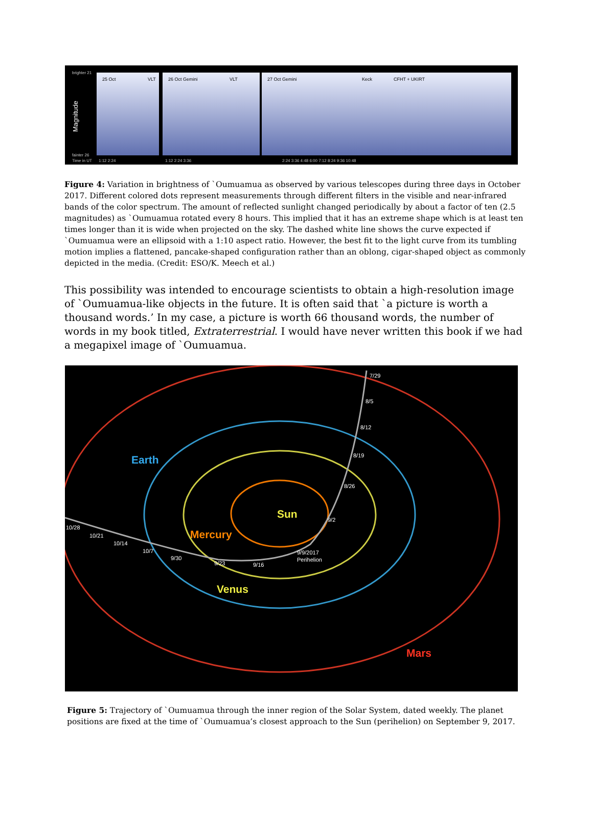brighter 21
Magnitude
fainter 26
Time in UT
25 Oct
VLT
26 Oct Gemini
VLT
27 Oct Gemini
Keck
CFHT + UKIRT
1:12 2:24
1:12 2:24 3:36
2:24 3:36 4:48 6:00 7:12 8:24 9:36 10:48
Figure 4: Variation in brightness of `Oumuamua as observed by various telescopes during three days in October 2017. Different colored dots represent measurements through different filters in the visible and near-infrared bands of the color spectrum. The amount of reflected sunlight changed periodically by about a factor of ten (2.5 magnitudes) as `Oumuamua rotated every 8 hours. This implied that it has an extreme shape which is at least ten times longer than it is wide when projected on the sky. The dashed white line shows the curve expected if `Oumuamua were an ellipsoid with a 1:10 aspect ratio. However, the best fit to the light curve from its tumbling motion implies a flattened, pancake-shaped configuration rather than an oblong, cigar-shaped object as commonly depicted in the media. (Credit: ESO/K. Meech et al.)
This possibility was intended to encourage scientists to obtain a high-resolution image of `Oumuamua-like objects in the future. It is often said that `a picture is worth a thousand words.’ In my case, a picture is worth 66 thousand words, the number of words in my book titled, Extraterrestrial. I would have never written this book if we had a megapixel image of `Oumuamua.
7/29
8/5
8/12
8/19
8/26
9/2
9/9/2017
Perihelion
9/16
9/23
9/30
10/7
10/14
10/21
10/28
Earth
Sun
Mercury
Venus
Mars
Figure 5: Trajectory of `Oumuamua through the inner region of the Solar System, dated weekly. The planet positions are fixed at the time of `Oumuamua’s closest approach to the Sun (perihelion) on September 9, 2017.